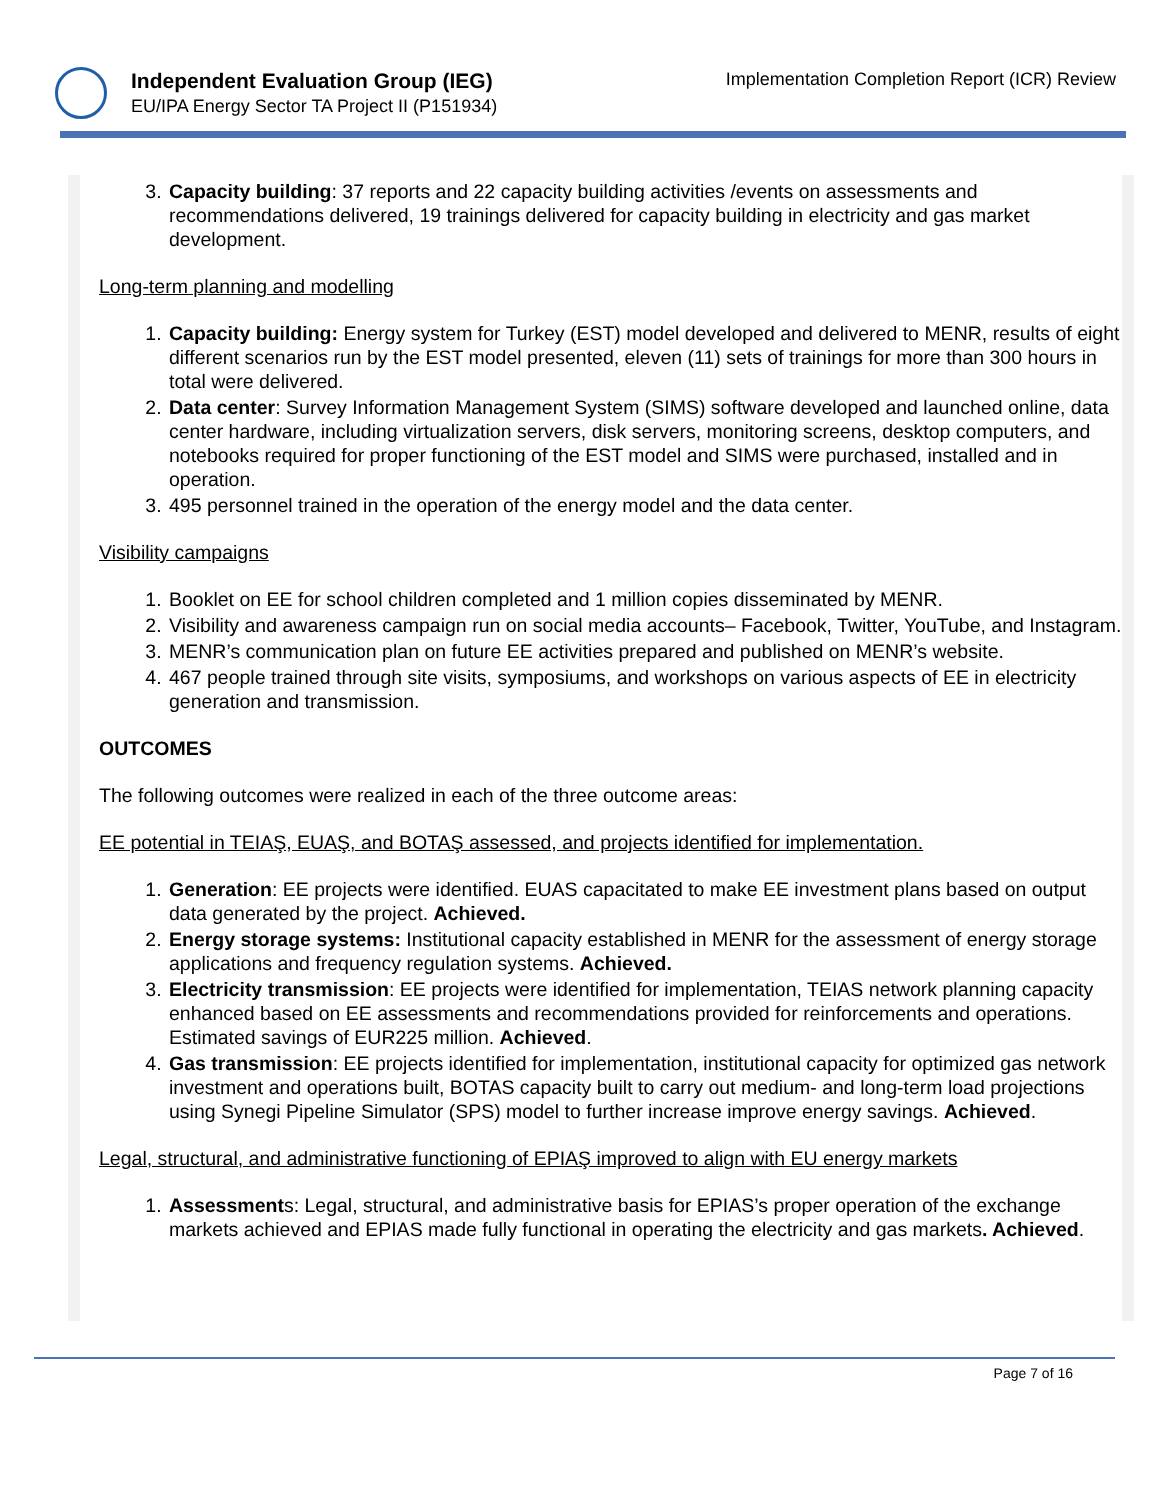Independent Evaluation Group (IEG)
EU/IPA Energy Sector TA Project II (P151934)
Implementation Completion Report (ICR) Review
3. Capacity building: 37 reports and 22 capacity building activities /events on assessments and recommendations delivered, 19 trainings delivered for capacity building in electricity and gas market development.
Long-term planning and modelling
1. Capacity building: Energy system for Turkey (EST) model developed and delivered to MENR, results of eight different scenarios run by the EST model presented, eleven (11) sets of trainings for more than 300 hours in total were delivered.
2. Data center: Survey Information Management System (SIMS) software developed and launched online, data center hardware, including virtualization servers, disk servers, monitoring screens, desktop computers, and notebooks required for proper functioning of the EST model and SIMS were purchased, installed and in operation.
3. 495 personnel trained in the operation of the energy model and the data center.
Visibility campaigns
1. Booklet on EE for school children completed and 1 million copies disseminated by MENR.
2. Visibility and awareness campaign run on social media accounts– Facebook, Twitter, YouTube, and Instagram.
3. MENR’s communication plan on future EE activities prepared and published on MENR’s website.
4. 467 people trained through site visits, symposiums, and workshops on various aspects of EE in electricity generation and transmission.
OUTCOMES
The following outcomes were realized in each of the three outcome areas:
EE potential in TEIAŞ, EUAŞ, and BOTAŞ assessed, and projects identified for implementation.
1. Generation: EE projects were identified. EUAS capacitated to make EE investment plans based on output data generated by the project. Achieved.
2. Energy storage systems: Institutional capacity established in MENR for the assessment of energy storage applications and frequency regulation systems. Achieved.
3. Electricity transmission: EE projects were identified for implementation, TEIAS network planning capacity enhanced based on EE assessments and recommendations provided for reinforcements and operations. Estimated savings of EUR225 million. Achieved.
4. Gas transmission: EE projects identified for implementation, institutional capacity for optimized gas network investment and operations built, BOTAS capacity built to carry out medium- and long-term load projections using Synegi Pipeline Simulator (SPS) model to further increase improve energy savings. Achieved.
Legal, structural, and administrative functioning of EPIAŞ improved to align with EU energy markets
1. Assessments: Legal, structural, and administrative basis for EPIAS’s proper operation of the exchange markets achieved and EPIAS made fully functional in operating the electricity and gas markets. Achieved.
Page 7 of 16